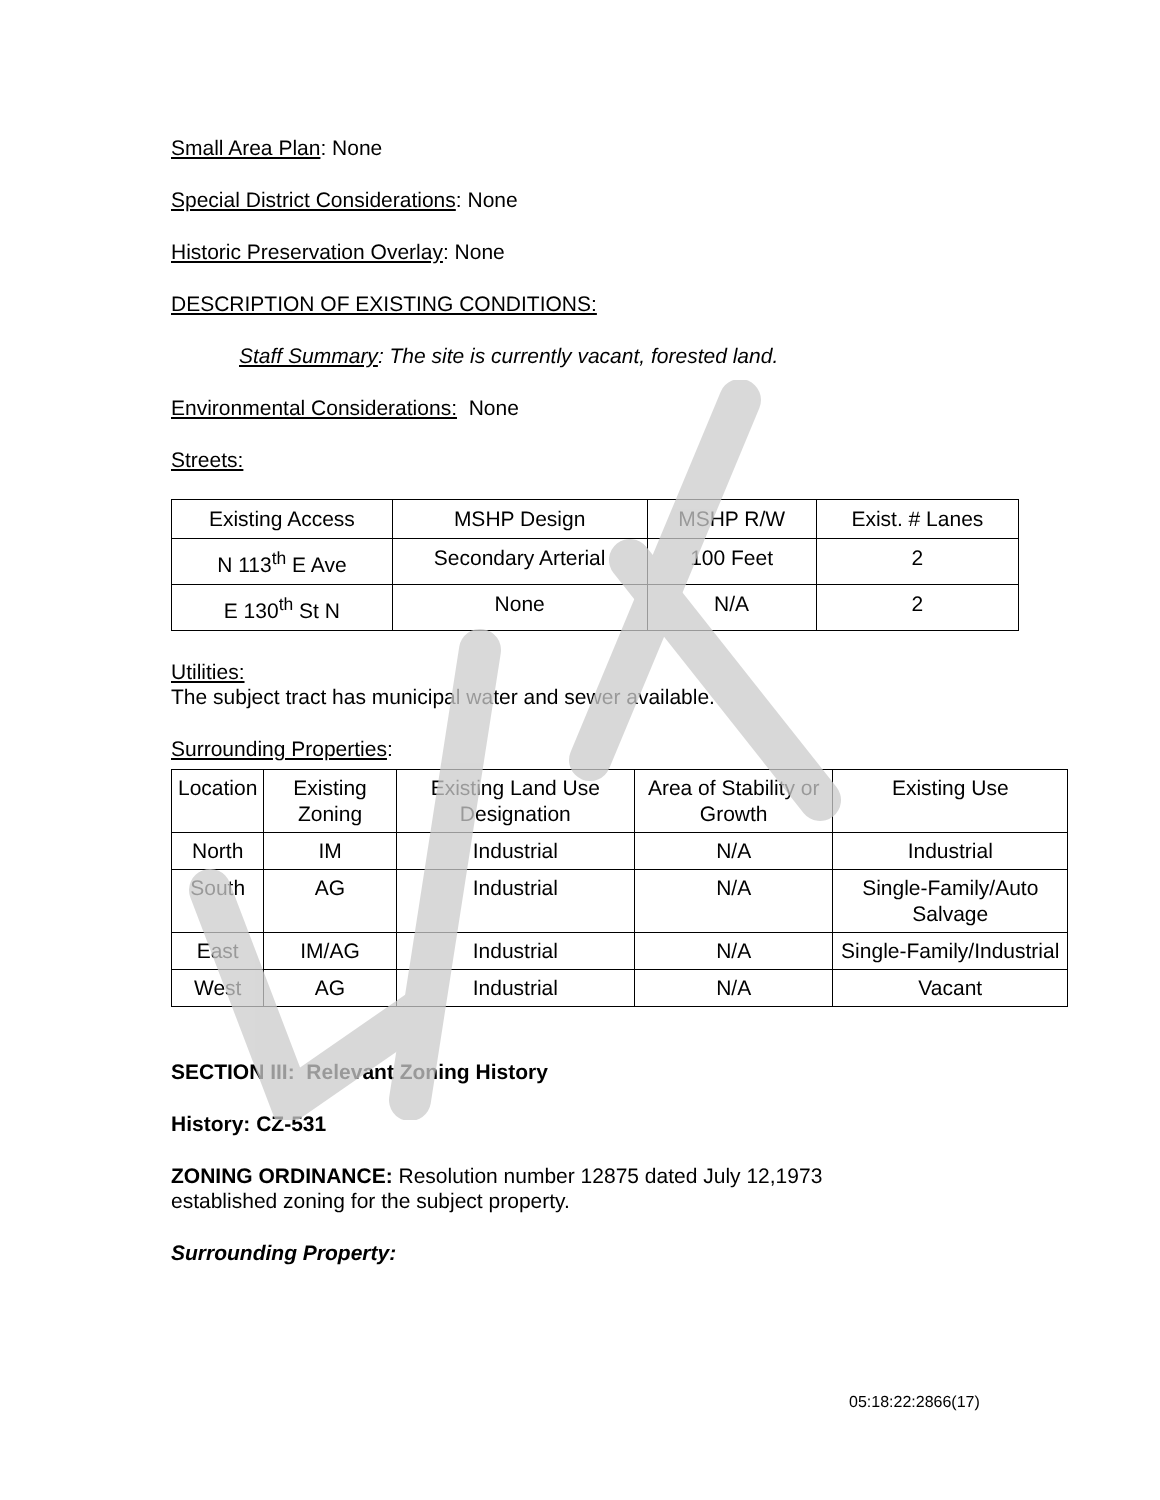Small Area Plan: None
Special District Considerations: None
Historic Preservation Overlay: None
DESCRIPTION OF EXISTING CONDITIONS:
Staff Summary: The site is currently vacant, forested land.
Environmental Considerations: None
Streets:
| Existing Access | MSHP Design | MSHP R/W | Exist. # Lanes |
| N 113<sup>th</sup> E Ave | Secondary Arterial | 100 Feet | 2 |
| E 130<sup>th</sup> St N | None | N/A | 2 |
Utilities:
The subject tract has municipal water and sewer available.
Surrounding Properties:
| Location | Existing Zoning | Existing Land Use Designation | Area of Stability or Growth | Existing Use |
| North | IM | Industrial | N/A | Industrial |
| South | AG | Industrial | N/A | Single-Family/Auto Salvage |
| East | IM/AG | Industrial | N/A | Single-Family/Industrial |
| West | AG | Industrial | N/A | Vacant |
SECTION III: Relevant Zoning History
History: CZ-531
ZONING ORDINANCE: Resolution number 12875 dated July 12,1973
established zoning for the subject property.
Surrounding Property:
05:18:22:2866(17)